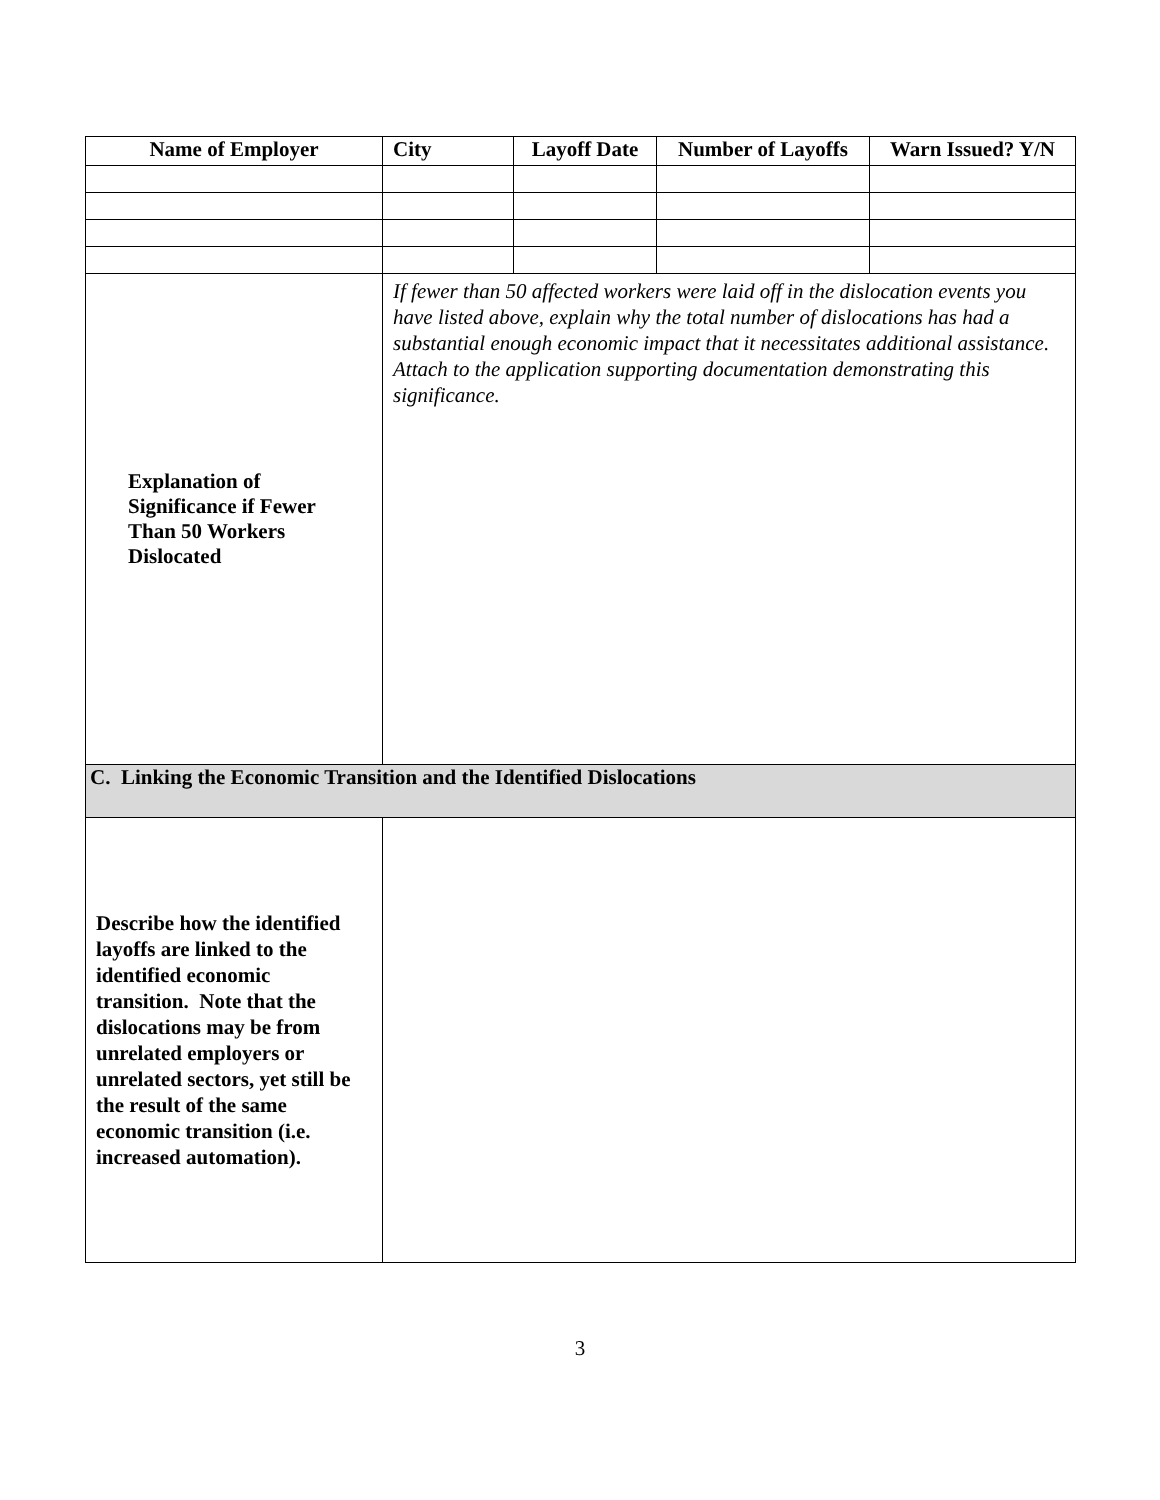| Name of Employer | City | Layoff Date | Number of Layoffs | Warn Issued? Y/N |
| --- | --- | --- | --- | --- |
| Explanation of Significance if Fewer Than 50 Workers Dislocated | If fewer than 50 affected workers were laid off in the dislocation events you have listed above, explain why the total number of dislocations has had a substantial enough economic impact that it necessitates additional assistance. Attach to the application supporting documentation demonstrating this significance. | | | |
| C. Linking the Economic Transition and the Identified Dislocations | | | | |
| Describe how the identified layoffs are linked to the identified economic transition. Note that the dislocations may be from unrelated employers or unrelated sectors, yet still be the result of the same economic transition (i.e. increased automation). | | | | |
3